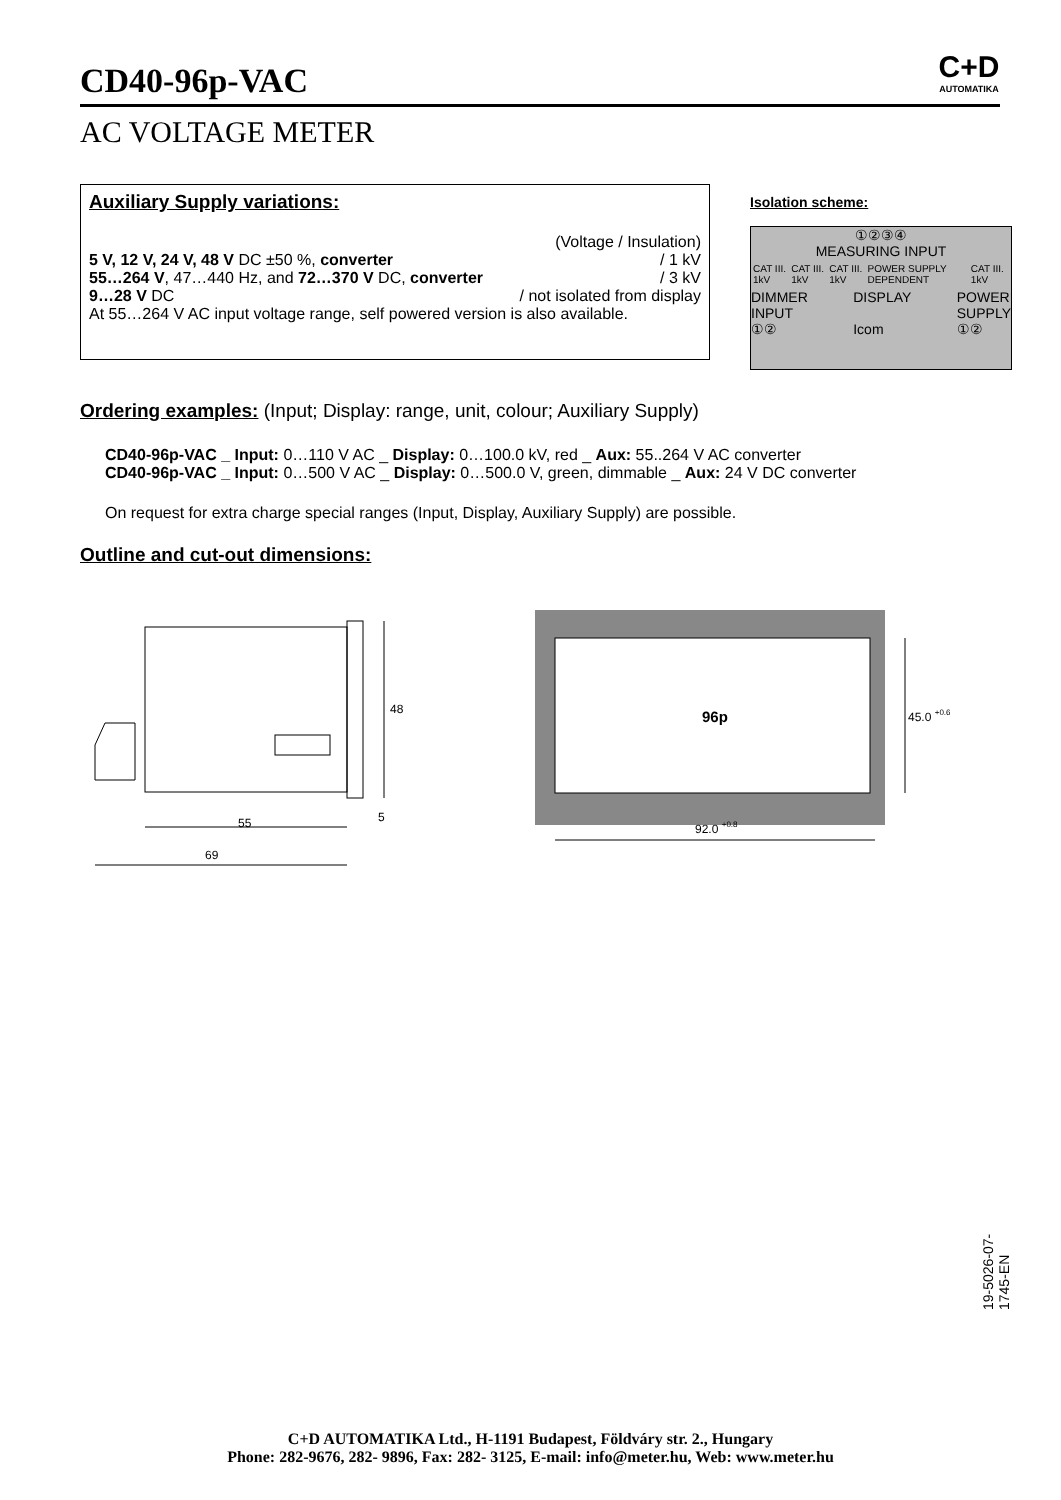CD40-96p-VAC
C+D
AUTOMATIKA
AC VOLTAGE METER
Auxiliary Supply variations:
(Voltage / Insulation)
5 V, 12 V, 24 V, 48 V DC ±50 %, converter / 1 kV
55…264 V, 47…440 Hz, and 72…370 V DC, converter / 3 kV
9…28 V DC / not isolated from display
At 55…264 V AC input voltage range, self powered version is also available.
Isolation scheme:
①②③④
MEASURING INPUT
CAT III. 1kV CAT III. 1kV CAT III. 1kV POWER SUPPLY DEPENDENT CAT III. 1kV
DIMMER
INPUT
①② DISPLAY
Icom POWER
SUPPLY
①②
Ordering examples: (Input; Display: range, unit, colour; Auxiliary Supply)
CD40-96p-VAC _ Input: 0…110 V AC _ Display: 0…100.0 kV, red _ Aux: 55..264 V AC converter
CD40-96p-VAC _ Input: 0…500 V AC _ Display: 0…500.0 V, green, dimmable _ Aux: 24 V DC converter
On request for extra charge special ranges (Input, Display, Auxiliary Supply) are possible.
Outline and cut-out dimensions:
48
5
55
69
96p
45.0 +0.6
92.0 +0.8
19-5026-07-1745-EN
C+D AUTOMATIKA Ltd., H-1191 Budapest, Földváry str. 2., Hungary
Phone: 282-9676, 282- 9896, Fax: 282- 3125, E-mail: info@meter.hu, Web: www.meter.hu